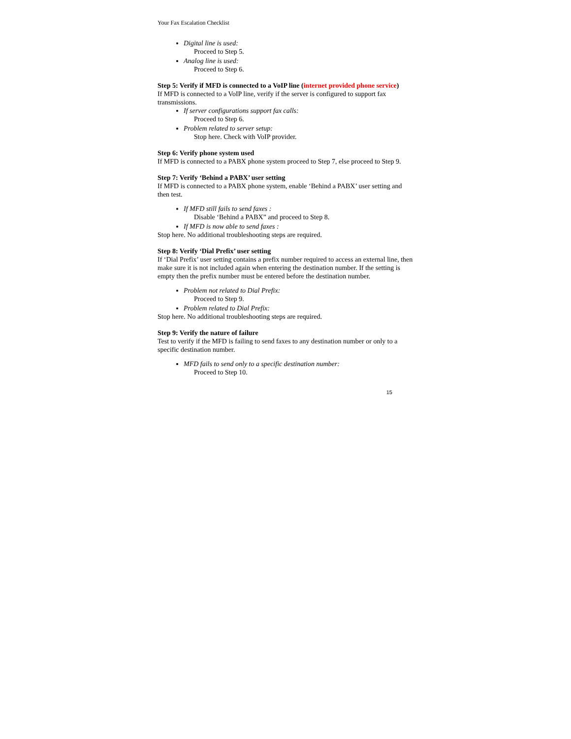Your Fax Escalation Checklist
Digital line is used:
Proceed to Step 5.
Analog line is used:
Proceed to Step 6.
Step 5: Verify if MFD is connected to a VoIP line (internet provided phone service)
If MFD is connected to a VoIP line, verify if the server is configured to support fax transmissions.
If server configurations support fax calls:
Proceed to Step 6.
Problem related to server setup:
Stop here. Check with VoIP provider.
Step 6: Verify phone system used
If MFD is connected to a PABX phone system proceed to Step 7, else proceed to Step 9.
Step 7: Verify ‘Behind a PABX’ user setting
If MFD is connected to a PABX phone system, enable ‘Behind a PABX’ user setting and then test.
If MFD still fails to send faxes :
Disable ‘Behind a PABX” and proceed to Step 8.
If MFD is now able to send faxes :
Stop here. No additional troubleshooting steps are required.
Step 8: Verify ‘Dial Prefix’ user setting
If ‘Dial Prefix’ user setting contains a prefix number required to access an external line, then make sure it is not included again when entering the destination number. If the setting is empty then the prefix number must be entered before the destination number.
Problem not related to Dial Prefix:
Proceed to Step 9.
Problem related to Dial Prefix:
Stop here. No additional troubleshooting steps are required.
Step 9: Verify the nature of failure
Test to verify if the MFD is failing to send faxes to any destination number or only to a specific destination number.
MFD fails to send only to a specific destination number:
Proceed to Step 10.
15